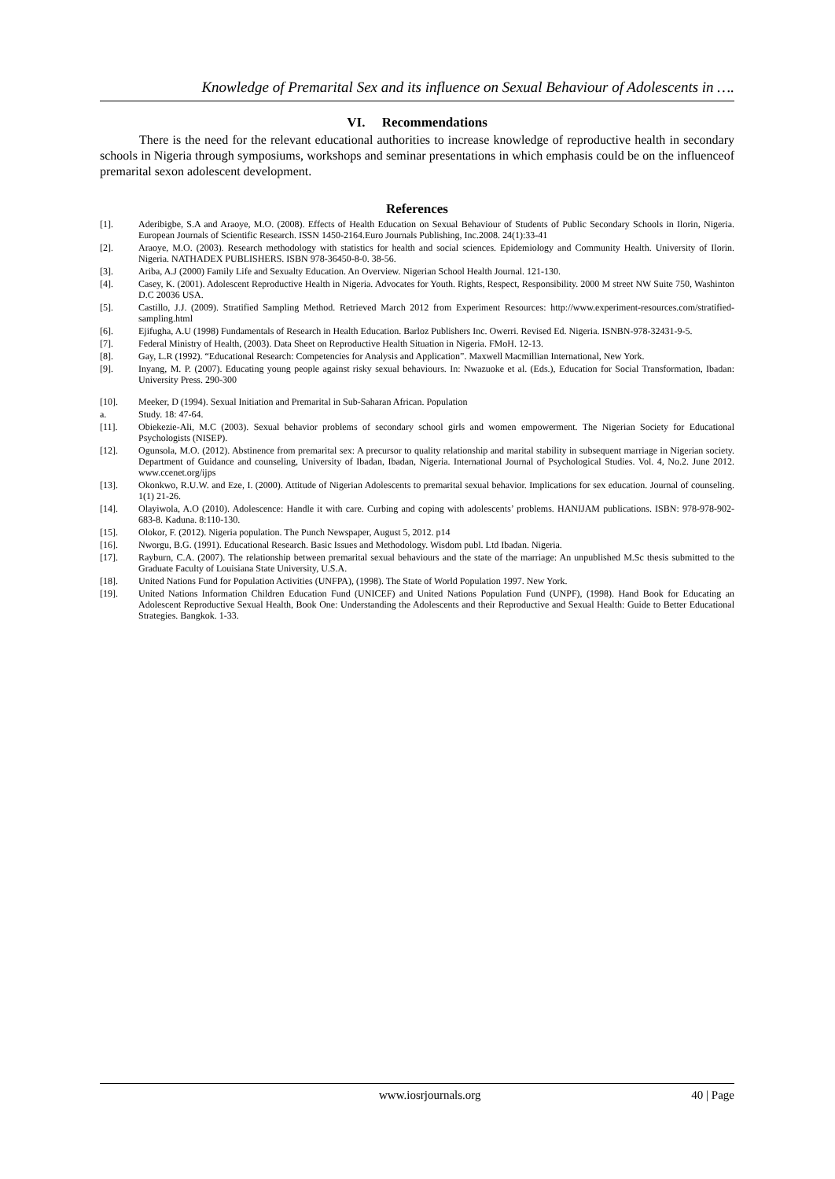Knowledge of Premarital Sex and its influence on Sexual Behaviour of Adolescents in ….
VI. Recommendations
There is the need for the relevant educational authorities to increase knowledge of reproductive health in secondary schools in Nigeria through symposiums, workshops and seminar presentations in which emphasis could be on the influenceof premarital sexon adolescent development.
References
[1]. Aderibigbe, S.A and Araoye, M.O. (2008). Effects of Health Education on Sexual Behaviour of Students of Public Secondary Schools in Ilorin, Nigeria. European Journals of Scientific Research. ISSN 1450-2164.Euro Journals Publishing, Inc.2008. 24(1):33-41
[2]. Araoye, M.O. (2003). Research methodology with statistics for health and social sciences. Epidemiology and Community Health. University of Ilorin. Nigeria. NATHADEX PUBLISHERS. ISBN 978-36450-8-0. 38-56.
[3]. Ariba, A.J (2000) Family Life and Sexualty Education. An Overview. Nigerian School Health Journal. 121-130.
[4]. Casey, K. (2001). Adolescent Reproductive Health in Nigeria. Advocates for Youth. Rights, Respect, Responsibility. 2000 M street NW Suite 750, Washinton D.C 20036 USA.
[5]. Castillo, J.J. (2009). Stratified Sampling Method. Retrieved March 2012 from Experiment Resources: http://www.experiment-resources.com/stratified-sampling.html
[6]. Ejifugha, A.U (1998) Fundamentals of Research in Health Education. Barloz Publishers Inc. Owerri. Revised Ed. Nigeria. ISNBN-978-32431-9-5.
[7]. Federal Ministry of Health, (2003). Data Sheet on Reproductive Health Situation in Nigeria. FMoH. 12-13.
[8]. Gay, L.R (1992). “Educational Research: Competencies for Analysis and Application”. Maxwell Macmillian International, New York.
[9]. Inyang, M. P. (2007). Educating young people against risky sexual behaviours. In: Nwazuoke et al. (Eds.), Education for Social Transformation, Ibadan: University Press. 290-300
[10]. Meeker, D (1994). Sexual Initiation and Premarital in Sub-Saharan African. Population
a. Study. 18: 47-64.
[11]. Obiekezie-Ali, M.C (2003). Sexual behavior problems of secondary school girls and women empowerment. The Nigerian Society for Educational Psychologists (NISEP).
[12]. Ogunsola, M.O. (2012). Abstinence from premarital sex: A precursor to quality relationship and marital stability in subsequent marriage in Nigerian society. Department of Guidance and counseling, University of Ibadan, Ibadan, Nigeria. International Journal of Psychological Studies. Vol. 4, No.2. June 2012. www.ccenet.org/ijps
[13]. Okonkwo, R.U.W. and Eze, I. (2000). Attitude of Nigerian Adolescents to premarital sexual behavior. Implications for sex education. Journal of counseling. 1(1) 21-26.
[14]. Olayiwola, A.O (2010). Adolescence: Handle it with care. Curbing and coping with adolescents’ problems. HANIJAM publications. ISBN: 978-978-902-683-8. Kaduna. 8:110-130.
[15]. Olokor, F. (2012). Nigeria population. The Punch Newspaper, August 5, 2012. p14
[16]. Nworgu, B.G. (1991). Educational Research. Basic Issues and Methodology. Wisdom publ. Ltd Ibadan. Nigeria.
[17]. Rayburn, C.A. (2007). The relationship between premarital sexual behaviours and the state of the marriage: An unpublished M.Sc thesis submitted to the Graduate Faculty of Louisiana State University, U.S.A.
[18]. United Nations Fund for Population Activities (UNFPA), (1998). The State of World Population 1997. New York.
[19]. United Nations Information Children Education Fund (UNICEF) and United Nations Population Fund (UNPF), (1998). Hand Book for Educating an Adolescent Reproductive Sexual Health, Book One: Understanding the Adolescents and their Reproductive and Sexual Health: Guide to Better Educational Strategies. Bangkok. 1-33.
www.iosrjournals.org 40 | Page